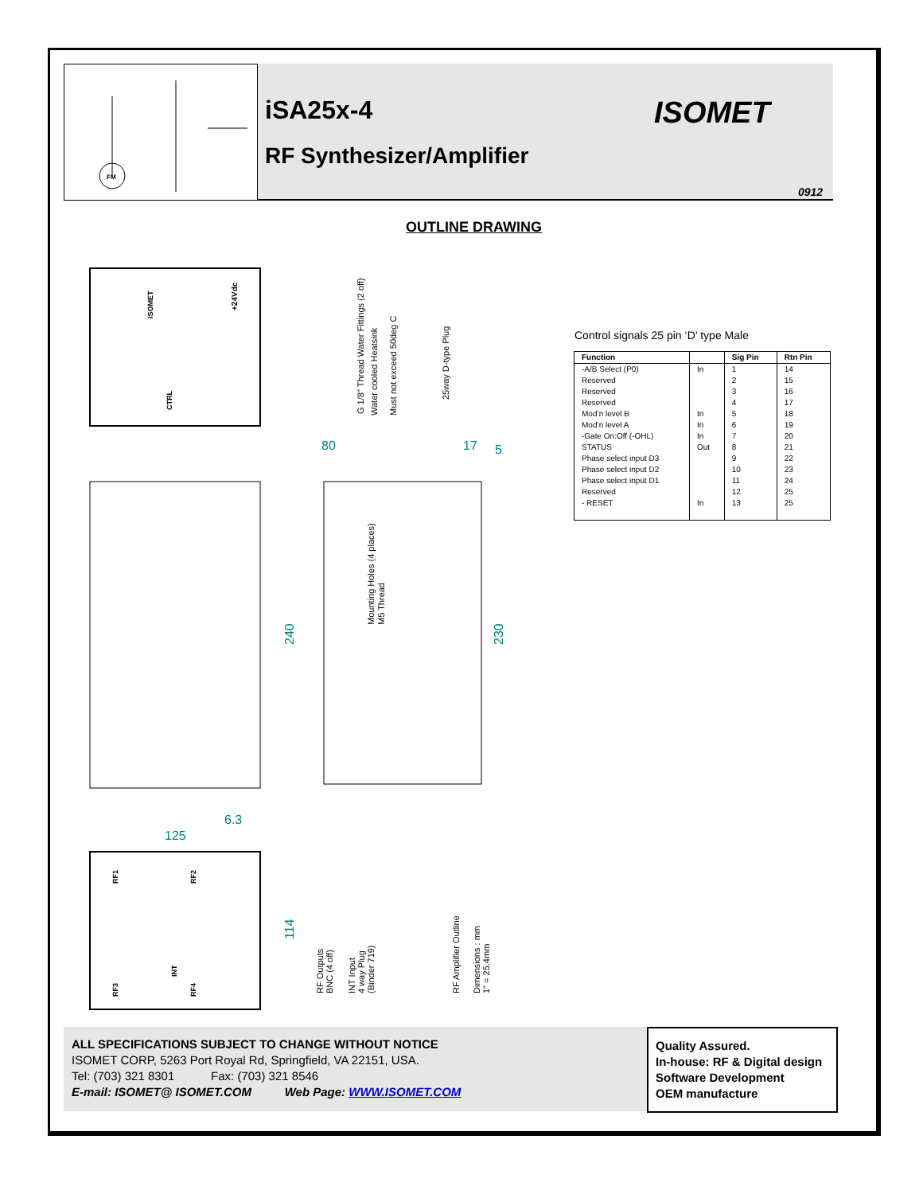FM
iSA25x-4
RF Synthesizer/Amplifier
ISOMET
0912
OUTLINE DRAWING
Control signals 25 pin ‘D’ type Male
| Function | | Sig Pin | Rtn Pin |
| --- | --- | --- | --- |
| -A/B Select (P0) | In | 1 | 14 |
| Reserved | | 2 | 15 |
| Reserved | | 3 | 16 |
| Reserved | | 4 | 17 |
| Mod’n level B | In | 5 | 18 |
| Mod’n level A | In | 6 | 19 |
| -Gate On:Off (-OHL) | In | 7 | 20 |
| STATUS | Out | 8 | 21 |
| Phase select input D3 | | 9 | 22 |
| Phase select input D2 | | 10 | 23 |
| Phase select input D1 | | 11 | 24 |
| Reserved | | 12 | 25 |
| - RESET | In | 13 | 25 |
ISOMET
+24Vdc
CTRL
RF1
RF2
RF3
INT
RF4
80
17
5
240
230
6.3
125
114
G 1/8" Thread Water Fittings (2 off)
Water cooled Heatsink
Must not exceed 50deg C
25way D-type Plug
Mounting Holes (4 places)
M5 Thread
RF Outputs
BNC (4 off)
INT Input
4 way Plug
(Binder 719)
RF Amplifier Outline
Dimensions : mm
1" = 25.4mm
ALL SPECIFICATIONS SUBJECT TO CHANGE WITHOUT NOTICE
ISOMET CORP, 5263 Port Royal Rd, Springfield, VA 22151, USA.
Tel: (703) 321 8301 Fax: (703) 321 8546
E-mail: ISOMET@ ISOMET.COM Web Page: WWW.ISOMET.COM
Quality Assured.
In-house: RF & Digital design
Software Development
OEM manufacture